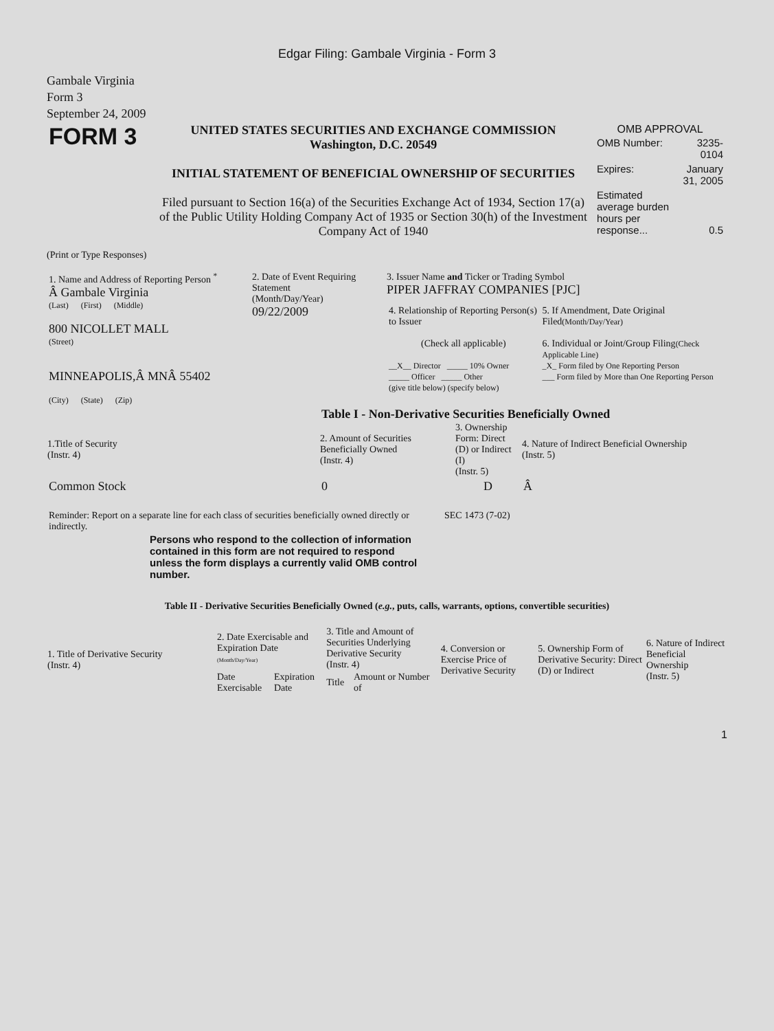Edgar Filing: Gambale Virginia - Form 3
Gambale Virginia
Form 3
September 24, 2009
| FORM 3 | UNITED STATES SECURITIES AND EXCHANGE COMMISSION Washington, D.C. 20549 INITIAL STATEMENT OF BENEFICIAL OWNERSHIP OF SECURITIES Filed pursuant to Section 16(a) of the Securities Exchange Act of 1934, Section 17(a) of the Public Utility Holding Company Act of 1935 or Section 30(h) of the Investment Company Act of 1940 | OMB APPROVAL / OMB Number: / 3235-0104 / / Expires: / January 31, 2005 / / Estimated average burden hours per response... / 0.5 / |
(Print or Type Responses)
| 1. Name and Address of Reporting Person <sup>*</sup> Â Gambale Virginia (Last) (First) (Middle) 800 NICOLLET MALL (Street) MINNEAPOLIS,Â MNÂ 55402 (City) (State) (Zip) | 2. Date of Event Requiring Statement (Month/Day/Year) 09/22/2009 | 3. Issuer Name and Ticker or Trading Symbol PIPER JAFFRAY COMPANIES [PJC] / 4. Relationship of Reporting Person(s) to Issuer (Check all applicable) __X__ Director _____ 10% Owner _____ Officer _____ Other (give title below) (specify below) / 5. If Amendment, Date Original Filed (Month/Day/Year) 6. Individual or Joint/Group Filing (Check Applicable Line) _X_ Form filed by One Reporting Person ___ Form filed by More than One Reporting Person / |
Table I - Non-Derivative Securities Beneficially Owned
| 1.Title of Security (Instr. 4) | 2. Amount of Securities Beneficially Owned (Instr. 4) | 3. Ownership Form: Direct (D) or Indirect (I) (Instr. 5) | 4. Nature of Indirect Beneficial Ownership (Instr. 5) |
| --- | --- | --- | --- |
| Common Stock | 0 | D | Â |
| Reminder: Report on a separate line for each class of securities beneficially owned directly or indirectly. | SEC 1473 (7-02) |
Persons who respond to the collection of information contained in this form are not required to respond unless the form displays a currently valid OMB control number.
Table II - Derivative Securities Beneficially Owned (e.g., puts, calls, warrants, options, convertible securities)
| 1. Title of Derivative Security (Instr. 4) | 2. Date Exercisable and Expiration Date (Month/Day/Year) | | 3. Title and Amount of Securities Underlying Derivative Security (Instr. 4) | | 4. Conversion or Exercise Price of Derivative Security | 5. Ownership Form of Derivative Security: Direct (D) or Indirect | 6. Nature of Indirect Beneficial Ownership (Instr. 5) |
| --- | --- | --- | --- | --- | --- | --- | --- |
| | Date Exercisable | Expiration Date | Title | Amount or Number of | | | |
1